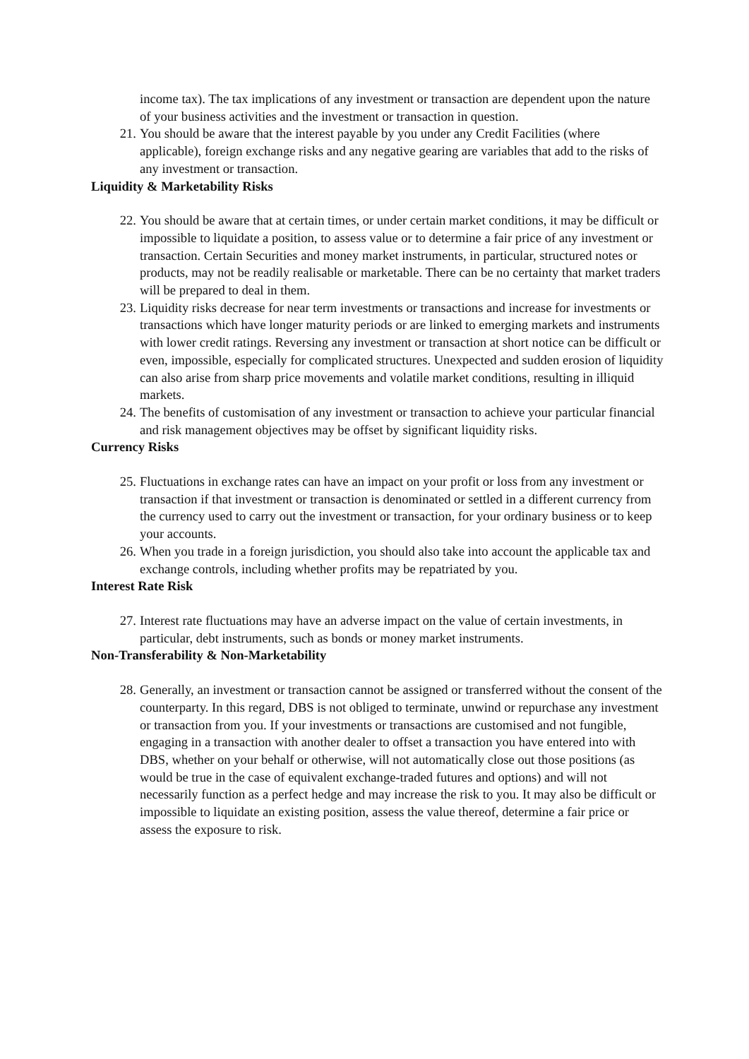income tax). The tax implications of any investment or transaction are dependent upon the nature of your business activities and the investment or transaction in question.
21. You should be aware that the interest payable by you under any Credit Facilities (where applicable), foreign exchange risks and any negative gearing are variables that add to the risks of any investment or transaction.
Liquidity & Marketability Risks
22. You should be aware that at certain times, or under certain market conditions, it may be difficult or impossible to liquidate a position, to assess value or to determine a fair price of any investment or transaction. Certain Securities and money market instruments, in particular, structured notes or products, may not be readily realisable or marketable. There can be no certainty that market traders will be prepared to deal in them.
23. Liquidity risks decrease for near term investments or transactions and increase for investments or transactions which have longer maturity periods or are linked to emerging markets and instruments with lower credit ratings. Reversing any investment or transaction at short notice can be difficult or even, impossible, especially for complicated structures. Unexpected and sudden erosion of liquidity can also arise from sharp price movements and volatile market conditions, resulting in illiquid markets.
24. The benefits of customisation of any investment or transaction to achieve your particular financial and risk management objectives may be offset by significant liquidity risks.
Currency Risks
25. Fluctuations in exchange rates can have an impact on your profit or loss from any investment or transaction if that investment or transaction is denominated or settled in a different currency from the currency used to carry out the investment or transaction, for your ordinary business or to keep your accounts.
26. When you trade in a foreign jurisdiction, you should also take into account the applicable tax and exchange controls, including whether profits may be repatriated by you.
Interest Rate Risk
27. Interest rate fluctuations may have an adverse impact on the value of certain investments, in particular, debt instruments, such as bonds or money market instruments.
Non-Transferability & Non-Marketability
28. Generally, an investment or transaction cannot be assigned or transferred without the consent of the counterparty. In this regard, DBS is not obliged to terminate, unwind or repurchase any investment or transaction from you. If your investments or transactions are customised and not fungible, engaging in a transaction with another dealer to offset a transaction you have entered into with DBS, whether on your behalf or otherwise, will not automatically close out those positions (as would be true in the case of equivalent exchange-traded futures and options) and will not necessarily function as a perfect hedge and may increase the risk to you. It may also be difficult or impossible to liquidate an existing position, assess the value thereof, determine a fair price or assess the exposure to risk.